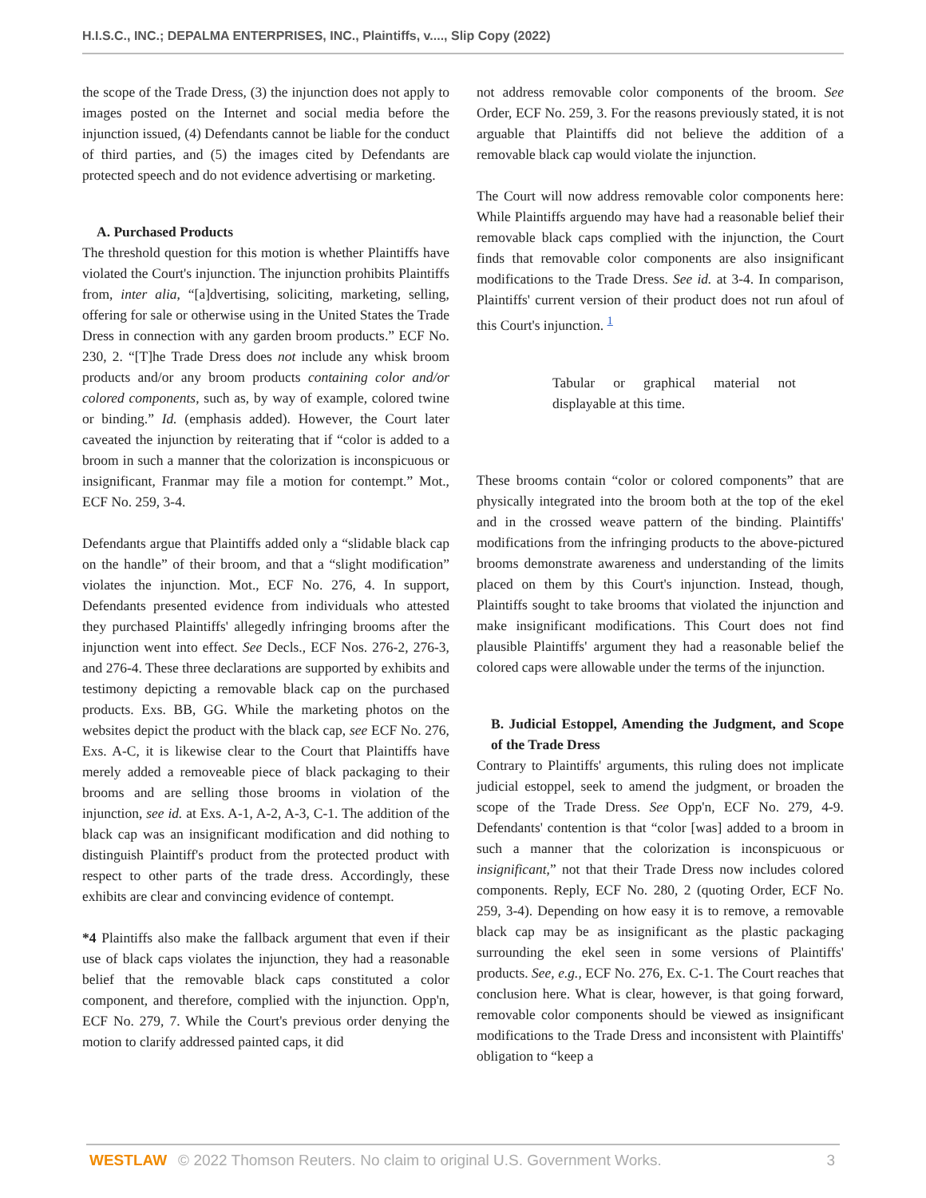H.I.S.C., INC.; DEPALMA ENTERPRISES, INC., Plaintiffs, v...., Slip Copy (2022)
the scope of the Trade Dress, (3) the injunction does not apply to images posted on the Internet and social media before the injunction issued, (4) Defendants cannot be liable for the conduct of third parties, and (5) the images cited by Defendants are protected speech and do not evidence advertising or marketing.
A. Purchased Products
The threshold question for this motion is whether Plaintiffs have violated the Court's injunction. The injunction prohibits Plaintiffs from, inter alia, “[a]dvertising, soliciting, marketing, selling, offering for sale or otherwise using in the United States the Trade Dress in connection with any garden broom products.” ECF No. 230, 2. “[T]he Trade Dress does not include any whisk broom products and/or any broom products containing color and/or colored components, such as, by way of example, colored twine or binding.” Id. (emphasis added). However, the Court later caveated the injunction by reiterating that if “color is added to a broom in such a manner that the colorization is inconspicuous or insignificant, Franmar may file a motion for contempt.” Mot., ECF No. 259, 3-4.
Defendants argue that Plaintiffs added only a “slidable black cap on the handle” of their broom, and that a “slight modification” violates the injunction. Mot., ECF No. 276, 4. In support, Defendants presented evidence from individuals who attested they purchased Plaintiffs' allegedly infringing brooms after the injunction went into effect. See Decls., ECF Nos. 276-2, 276-3, and 276-4. These three declarations are supported by exhibits and testimony depicting a removable black cap on the purchased products. Exs. BB, GG. While the marketing photos on the websites depict the product with the black cap, see ECF No. 276, Exs. A-C, it is likewise clear to the Court that Plaintiffs have merely added a removeable piece of black packaging to their brooms and are selling those brooms in violation of the injunction, see id. at Exs. A-1, A-2, A-3, C-1. The addition of the black cap was an insignificant modification and did nothing to distinguish Plaintiff's product from the protected product with respect to other parts of the trade dress. Accordingly, these exhibits are clear and convincing evidence of contempt.
*4 Plaintiffs also make the fallback argument that even if their use of black caps violates the injunction, they had a reasonable belief that the removable black caps constituted a color component, and therefore, complied with the injunction. Opp'n, ECF No. 279, 7. While the Court's previous order denying the motion to clarify addressed painted caps, it did
not address removable color components of the broom. See Order, ECF No. 259, 3. For the reasons previously stated, it is not arguable that Plaintiffs did not believe the addition of a removable black cap would violate the injunction.
The Court will now address removable color components here: While Plaintiffs arguendo may have had a reasonable belief their removable black caps complied with the injunction, the Court finds that removable color components are also insignificant modifications to the Trade Dress. See id. at 3-4. In comparison, Plaintiffs' current version of their product does not run afoul of this Court's injunction. <sup>1</sup>
Tabular or graphical material not displayable at this time.
These brooms contain “color or colored components” that are physically integrated into the broom both at the top of the ekel and in the crossed weave pattern of the binding. Plaintiffs' modifications from the infringing products to the above-pictured brooms demonstrate awareness and understanding of the limits placed on them by this Court's injunction. Instead, though, Plaintiffs sought to take brooms that violated the injunction and make insignificant modifications. This Court does not find plausible Plaintiffs' argument they had a reasonable belief the colored caps were allowable under the terms of the injunction.
B. Judicial Estoppel, Amending the Judgment, and Scope of the Trade Dress
Contrary to Plaintiffs' arguments, this ruling does not implicate judicial estoppel, seek to amend the judgment, or broaden the scope of the Trade Dress. See Opp'n, ECF No. 279, 4-9. Defendants' contention is that “color [was] added to a broom in such a manner that the colorization is inconspicuous or insignificant,” not that their Trade Dress now includes colored components. Reply, ECF No. 280, 2 (quoting Order, ECF No. 259, 3-4). Depending on how easy it is to remove, a removable black cap may be as insignificant as the plastic packaging surrounding the ekel seen in some versions of Plaintiffs' products. See, e.g., ECF No. 276, Ex. C-1. The Court reaches that conclusion here. What is clear, however, is that going forward, removable color components should be viewed as insignificant modifications to the Trade Dress and inconsistent with Plaintiffs' obligation to “keep a
WESTLAW © 2022 Thomson Reuters. No claim to original U.S. Government Works. 3